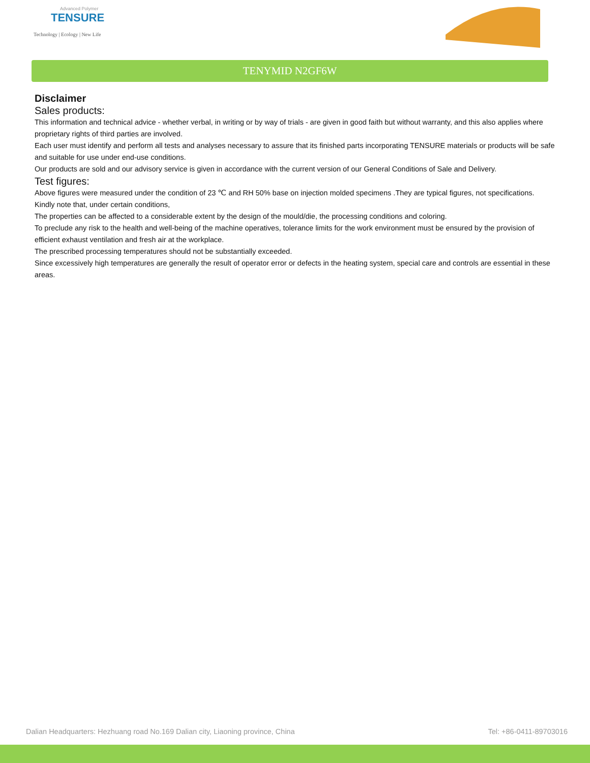Advanced Polymer
TENSURE
Technology | Ecology | New Life
TENYMID N2GF6W
Disclaimer
Sales products:
This information and technical advice - whether verbal, in writing or by way of trials - are given in good faith but without warranty, and this also applies where proprietary rights of third parties are involved.
Each user must identify and perform all tests and analyses necessary to assure that its finished parts incorporating TENSURE materials or products will be safe and suitable for use under end-use conditions.
Our products are sold and our advisory service is given in accordance with the current version of our General Conditions of Sale and Delivery.
Test figures:
Above figures were measured under the condition of 23 ℃ and RH 50% base on injection molded specimens .They are typical figures, not specifications. Kindly note that, under certain conditions,
The properties can be affected to a considerable extent by the design of the mould/die, the processing conditions and coloring.
To preclude any risk to the health and well-being of the machine operatives, tolerance limits for the work environment must be ensured by the provision of efficient exhaust ventilation and fresh air at the workplace.
The prescribed processing temperatures should not be substantially exceeded.
Since excessively high temperatures are generally the result of operator error or defects in the heating system, special care and controls are essential in these areas.
Dalian Headquarters: Hezhuang road No.169 Dalian city, Liaoning province, China Tel: +86-0411-89703016